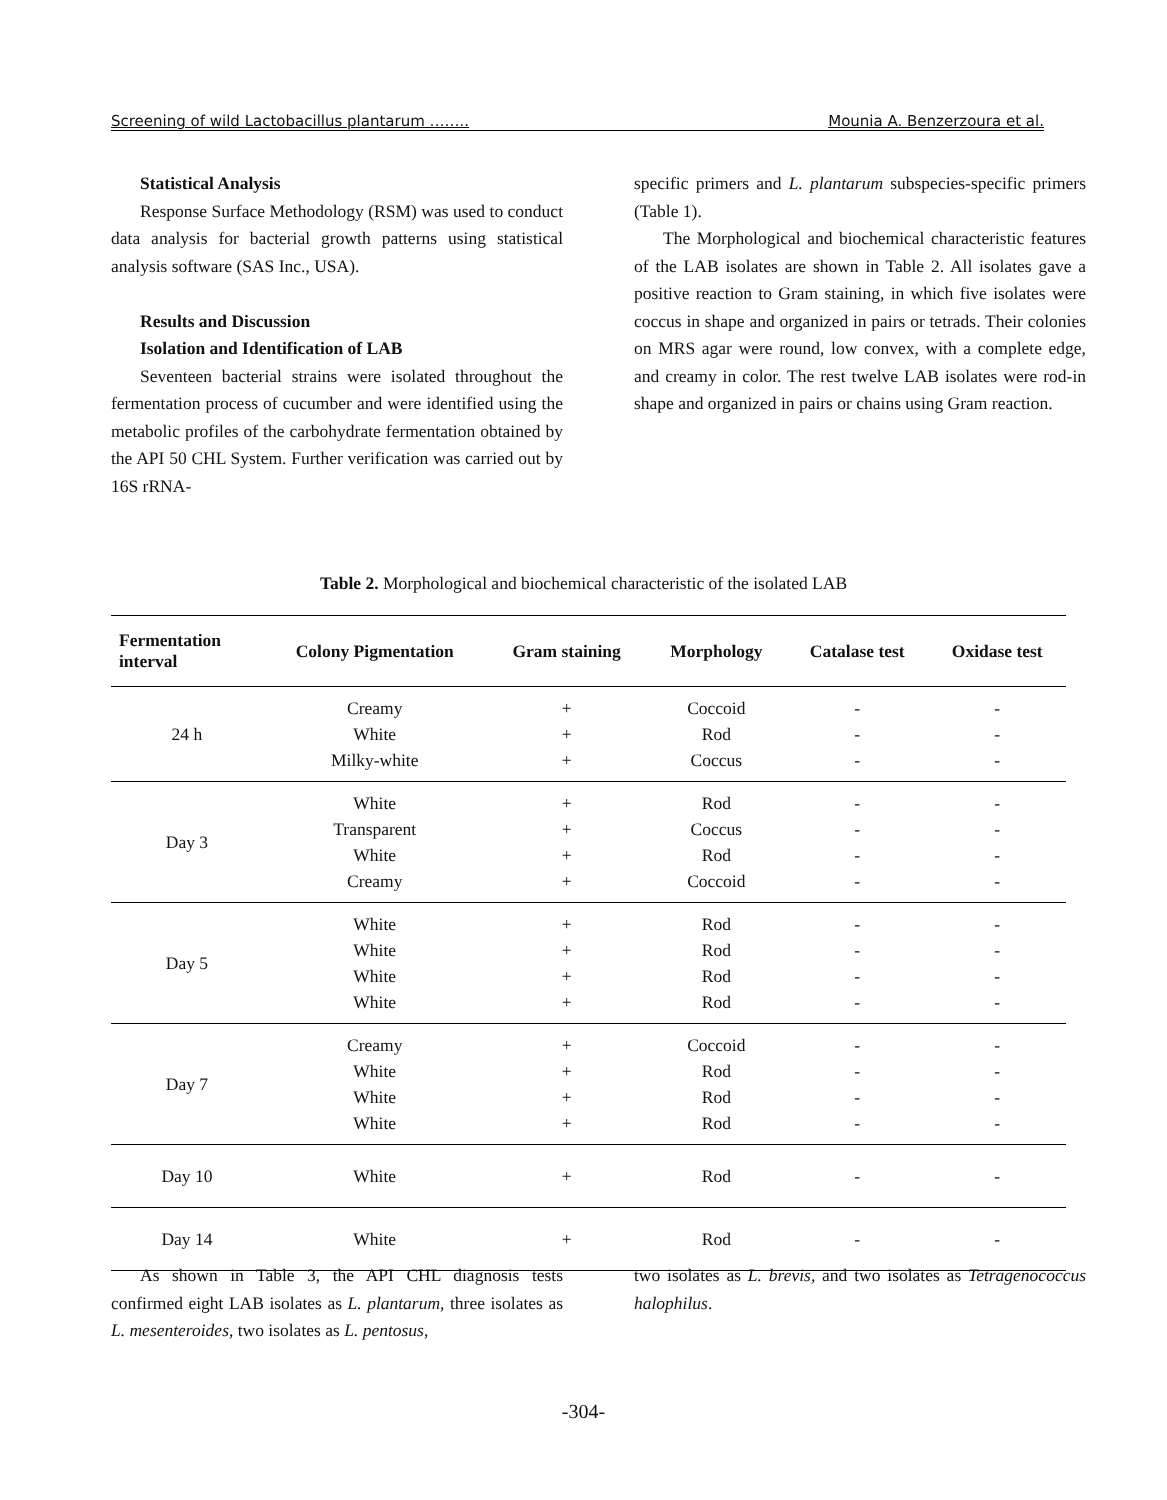Screening of wild Lactobacillus plantarum …….. Mounia A. Benzerzoura et al.
Statistical Analysis
Response Surface Methodology (RSM) was used to conduct data analysis for bacterial growth patterns using statistical analysis software (SAS Inc., USA).
Results and Discussion
Isolation and Identification of LAB
Seventeen bacterial strains were isolated throughout the fermentation process of cucumber and were identified using the metabolic profiles of the carbohydrate fermentation obtained by the API 50 CHL System. Further verification was carried out by 16S rRNA-
specific primers and L. plantarum subspecies-specific primers (Table 1).
The Morphological and biochemical characteristic features of the LAB isolates are shown in Table 2. All isolates gave a positive reaction to Gram staining, in which five isolates were coccus in shape and organized in pairs or tetrads. Their colonies on MRS agar were round, low convex, with a complete edge, and creamy in color. The rest twelve LAB isolates were rod-in shape and organized in pairs or chains using Gram reaction.
Table 2. Morphological and biochemical characteristic of the isolated LAB
| Fermentation interval | Colony Pigmentation | Gram staining | Morphology | Catalase test | Oxidase test |
| --- | --- | --- | --- | --- | --- |
| 24 h | Creamy White Milky-white | + + + | Coccoid Rod Coccus | - - - | - - - |
| Day 3 | White Transparent White Creamy | + + + + | Rod Coccus Rod Coccoid | - - - - | - - - - |
| Day 5 | White White White White | + + + + | Rod Rod Rod Rod | - - - - | - - - - |
| Day 7 | Creamy White White White | + + + + | Coccoid Rod Rod Rod | - - - - | - - - - |
| Day 10 | White | + | Rod | - | - |
| Day 14 | White | + | Rod | - | - |
As shown in Table 3, the API CHL diagnosis tests confirmed eight LAB isolates as L. plantarum, three isolates as L. mesenteroides, two isolates as L. pentosus,
two isolates as L. brevis, and two isolates as Tetragenococcus halophilus.
-304-